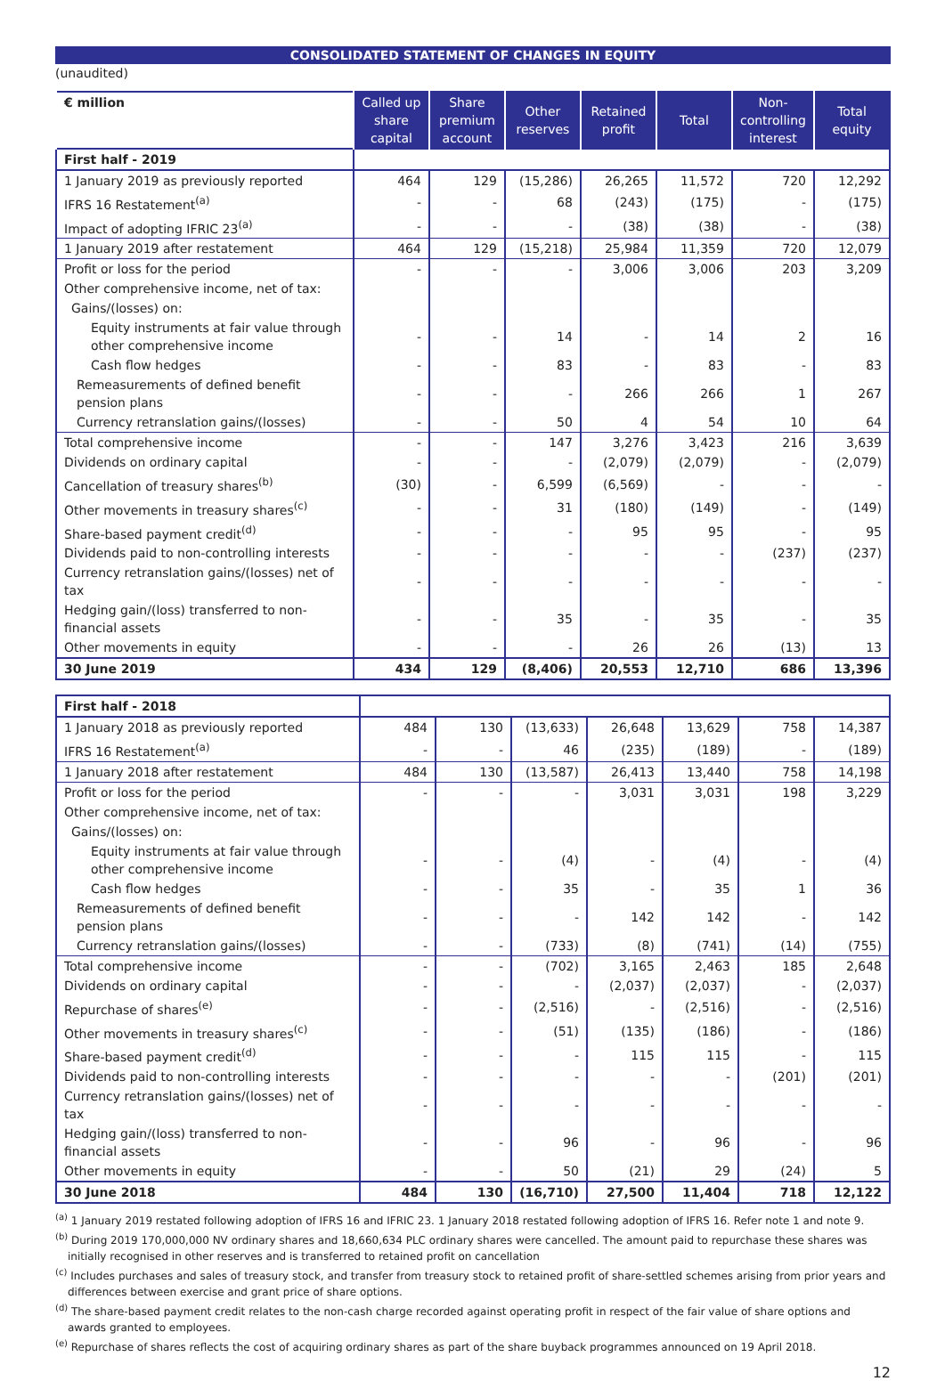CONSOLIDATED STATEMENT OF CHANGES IN EQUITY
(unaudited)
| € million | Called up share capital | Share premium account | Other reserves | Retained profit | Total | Non-controlling interest | Total equity |
| --- | --- | --- | --- | --- | --- | --- | --- |
| First half - 2019 | | | | | | | |
| 1 January 2019 as previously reported | 464 | 129 | (15,286) | 26,265 | 11,572 | 720 | 12,292 |
| IFRS 16 Restatement<sup>(a)</sup> | - | - | 68 | (243) | (175) | - | (175) |
| Impact of adopting IFRIC 23<sup>(a)</sup> | - | - | - | (38) | (38) | - | (38) |
| 1 January 2019 after restatement | 464 | 129 | (15,218) | 25,984 | 11,359 | 720 | 12,079 |
| Profit or loss for the period | - | - | - | 3,006 | 3,006 | 203 | 3,209 |
| Other comprehensive income, net of tax: | | | | | | | |
| Gains/(losses) on: | | | | | | | |
| Equity instruments at fair value through other comprehensive income | - | - | 14 | - | 14 | 2 | 16 |
| Cash flow hedges | - | - | 83 | - | 83 | - | 83 |
| Remeasurements of defined benefit pension plans | - | - | - | 266 | 266 | 1 | 267 |
| Currency retranslation gains/(losses) | - | - | 50 | 4 | 54 | 10 | 64 |
| Total comprehensive income | - | - | 147 | 3,276 | 3,423 | 216 | 3,639 |
| Dividends on ordinary capital | - | - | - | (2,079) | (2,079) | - | (2,079) |
| Cancellation of treasury shares<sup>(b)</sup> | (30) | - | 6,599 | (6,569) | - | - | - |
| Other movements in treasury shares<sup>(c)</sup> | - | - | 31 | (180) | (149) | - | (149) |
| Share-based payment credit<sup>(d)</sup> | - | - | - | 95 | 95 | - | 95 |
| Dividends paid to non-controlling interests | - | - | - | - | - | (237) | (237) |
| Currency retranslation gains/(losses) net of tax | - | - | - | - | - | - | - |
| Hedging gain/(loss) transferred to non-financial assets | - | - | 35 | - | 35 | - | 35 |
| Other movements in equity | - | - | - | 26 | 26 | (13) | 13 |
| 30 June 2019 | 434 | 129 | (8,406) | 20,553 | 12,710 | 686 | 13,396 |
| First half - 2018 | | | | | | | |
| 1 January 2018 as previously reported | 484 | 130 | (13,633) | 26,648 | 13,629 | 758 | 14,387 |
| IFRS 16 Restatement<sup>(a)</sup> | - | - | 46 | (235) | (189) | - | (189) |
| 1 January 2018 after restatement | 484 | 130 | (13,587) | 26,413 | 13,440 | 758 | 14,198 |
| Profit or loss for the period | - | - | - | 3,031 | 3,031 | 198 | 3,229 |
| Other comprehensive income, net of tax: | | | | | | | |
| Gains/(losses) on: | | | | | | | |
| Equity instruments at fair value through other comprehensive income | - | - | (4) | - | (4) | - | (4) |
| Cash flow hedges | - | - | 35 | - | 35 | 1 | 36 |
| Remeasurements of defined benefit pension plans | - | - | - | 142 | 142 | - | 142 |
| Currency retranslation gains/(losses) | - | - | (733) | (8) | (741) | (14) | (755) |
| Total comprehensive income | - | - | (702) | 3,165 | 2,463 | 185 | 2,648 |
| Dividends on ordinary capital | - | - | - | (2,037) | (2,037) | - | (2,037) |
| Repurchase of shares<sup>(e)</sup> | - | - | (2,516) | - | (2,516) | - | (2,516) |
| Other movements in treasury shares<sup>(c)</sup> | - | - | (51) | (135) | (186) | - | (186) |
| Share-based payment credit<sup>(d)</sup> | - | - | - | 115 | 115 | - | 115 |
| Dividends paid to non-controlling interests | - | - | - | - | - | (201) | (201) |
| Currency retranslation gains/(losses) net of tax | - | - | - | - | - | - | - |
| Hedging gain/(loss) transferred to non-financial assets | - | - | 96 | - | 96 | - | 96 |
| Other movements in equity | - | - | 50 | (21) | 29 | (24) | 5 |
| 30 June 2018 | 484 | 130 | (16,710) | 27,500 | 11,404 | 718 | 12,122 |
<sup>(a)</sup> 1 January 2019 restated following adoption of IFRS 16 and IFRIC 23. 1 January 2018 restated following adoption of IFRS 16. Refer note 1 and note 9.
<sup>(b)</sup> During 2019 170,000,000 NV ordinary shares and 18,660,634 PLC ordinary shares were cancelled. The amount paid to repurchase these shares was initially recognised in other reserves and is transferred to retained profit on cancellation
<sup>(c)</sup> Includes purchases and sales of treasury stock, and transfer from treasury stock to retained profit of share-settled schemes arising from prior years and differences between exercise and grant price of share options.
<sup>(d)</sup> The share-based payment credit relates to the non-cash charge recorded against operating profit in respect of the fair value of share options and awards granted to employees.
<sup>(e)</sup> Repurchase of shares reflects the cost of acquiring ordinary shares as part of the share buyback programmes announced on 19 April 2018.
12